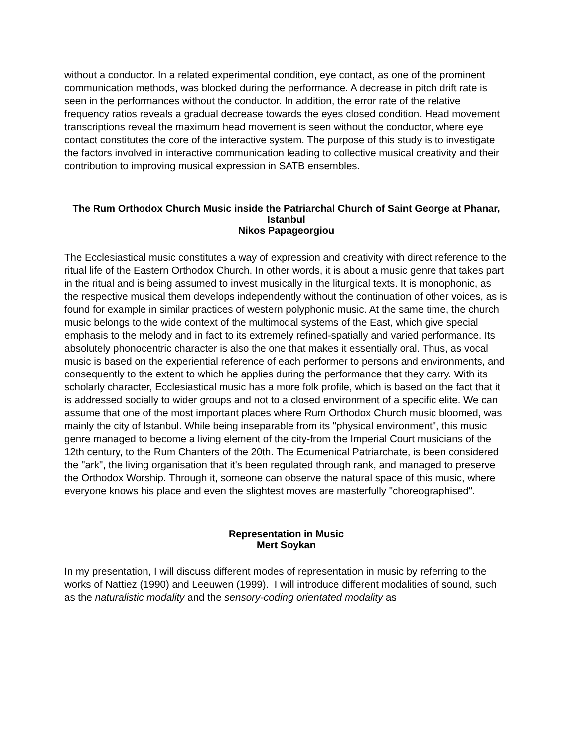without a conductor. In a related experimental condition, eye contact, as one of the prominent communication methods, was blocked during the performance. A decrease in pitch drift rate is seen in the performances without the conductor. In addition, the error rate of the relative frequency ratios reveals a gradual decrease towards the eyes closed condition. Head movement transcriptions reveal the maximum head movement is seen without the conductor, where eye contact constitutes the core of the interactive system. The purpose of this study is to investigate the factors involved in interactive communication leading to collective musical creativity and their contribution to improving musical expression in SATB ensembles.
The Rum Orthodox Church Music inside the Patriarchal Church of Saint George at Phanar, Istanbul
Nikos Papageorgiou
The Ecclesiastical music constitutes a way of expression and creativity with direct reference to the ritual life of the Eastern Orthodox Church. In other words, it is about a music genre that takes part in the ritual and is being assumed to invest musically in the liturgical texts. It is monophonic, as the respective musical them develops independently without the continuation of other voices, as is found for example in similar practices of western polyphonic music. At the same time, the church music belongs to the wide context of the multimodal systems of the East, which give special emphasis to the melody and in fact to its extremely refined-spatially and varied performance. Its absolutely phonocentric character is also the one that makes it essentially oral. Thus, as vocal music is based on the experiential reference of each performer to persons and environments, and consequently to the extent to which he applies during the performance that they carry. With its scholarly character, Ecclesiastical music has a more folk profile, which is based on the fact that it is addressed socially to wider groups and not to a closed environment of a specific elite. We can assume that one of the most important places where Rum Orthodox Church music bloomed, was mainly the city of Istanbul. While being inseparable from its "physical environment", this music genre managed to become a living element of the city-from the Imperial Court musicians of the 12th century, to the Rum Chanters of the 20th. The Ecumenical Patriarchate, is been considered the "ark", the living organisation that it's been regulated through rank, and managed to preserve the Orthodox Worship. Through it, someone can observe the natural space of this music, where everyone knows his place and even the slightest moves are masterfully "choreographised".
Representation in Music
Mert Soykan
In my presentation, I will discuss different modes of representation in music by referring to the works of Nattiez (1990) and Leeuwen (1999). I will introduce different modalities of sound, such as the naturalistic modality and the sensory-coding orientated modality as